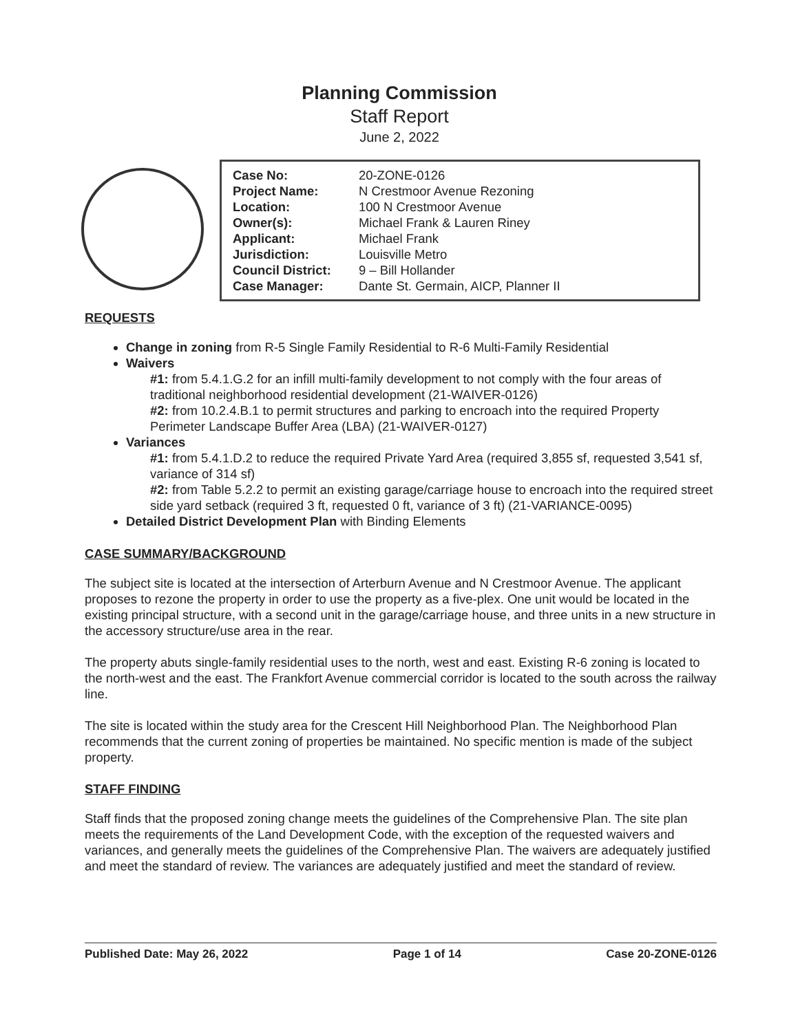Planning Commission
Staff Report
June 2, 2022
| Case No: | 20-ZONE-0126 |
| Project Name: | N Crestmoor Avenue Rezoning |
| Location: | 100 N Crestmoor Avenue |
| Owner(s): | Michael Frank & Lauren Riney |
| Applicant: | Michael Frank |
| Jurisdiction: | Louisville Metro |
| Council District: | 9 – Bill Hollander |
| Case Manager: | Dante St. Germain, AICP, Planner II |
REQUESTS
Change in zoning from R-5 Single Family Residential to R-6 Multi-Family Residential
Waivers
#1: from 5.4.1.G.2 for an infill multi-family development to not comply with the four areas of traditional neighborhood residential development (21-WAIVER-0126)
#2: from 10.2.4.B.1 to permit structures and parking to encroach into the required Property Perimeter Landscape Buffer Area (LBA) (21-WAIVER-0127)
Variances
#1: from 5.4.1.D.2 to reduce the required Private Yard Area (required 3,855 sf, requested 3,541 sf, variance of 314 sf)
#2: from Table 5.2.2 to permit an existing garage/carriage house to encroach into the required street side yard setback (required 3 ft, requested 0 ft, variance of 3 ft) (21-VARIANCE-0095)
Detailed District Development Plan with Binding Elements
CASE SUMMARY/BACKGROUND
The subject site is located at the intersection of Arterburn Avenue and N Crestmoor Avenue. The applicant proposes to rezone the property in order to use the property as a five-plex. One unit would be located in the existing principal structure, with a second unit in the garage/carriage house, and three units in a new structure in the accessory structure/use area in the rear.
The property abuts single-family residential uses to the north, west and east. Existing R-6 zoning is located to the north-west and the east. The Frankfort Avenue commercial corridor is located to the south across the railway line.
The site is located within the study area for the Crescent Hill Neighborhood Plan. The Neighborhood Plan recommends that the current zoning of properties be maintained. No specific mention is made of the subject property.
STAFF FINDING
Staff finds that the proposed zoning change meets the guidelines of the Comprehensive Plan. The site plan meets the requirements of the Land Development Code, with the exception of the requested waivers and variances, and generally meets the guidelines of the Comprehensive Plan. The waivers are adequately justified and meet the standard of review. The variances are adequately justified and meet the standard of review.
Published Date: May 26, 2022 Page 1 of 14 Case 20-ZONE-0126